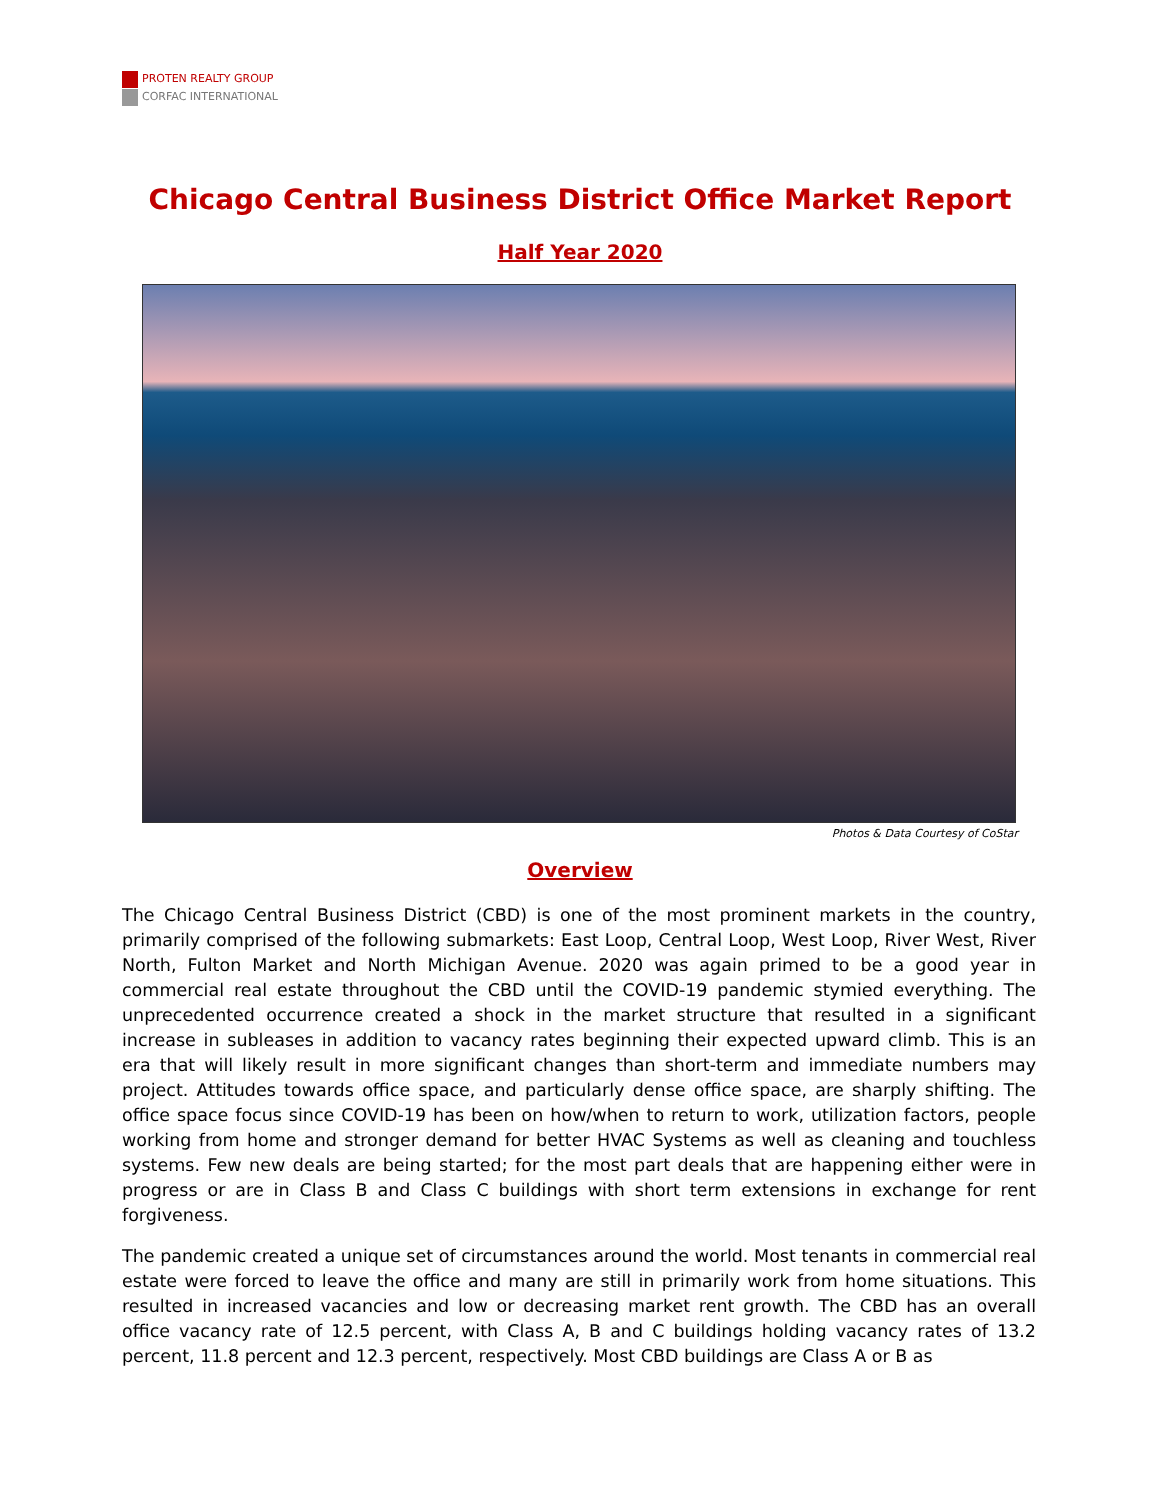PROTEN REALTY GROUP
CORFAC INTERNATIONAL
Chicago Central Business District Office Market Report
Half Year 2020
Photos & Data Courtesy of CoStar
Overview
The Chicago Central Business District (CBD) is one of the most prominent markets in the country, primarily comprised of the following submarkets: East Loop, Central Loop, West Loop, River West, River North, Fulton Market and North Michigan Avenue. 2020 was again primed to be a good year in commercial real estate throughout the CBD until the COVID-19 pandemic stymied everything. The unprecedented occurrence created a shock in the market structure that resulted in a significant increase in subleases in addition to vacancy rates beginning their expected upward climb. This is an era that will likely result in more significant changes than short-term and immediate numbers may project. Attitudes towards office space, and particularly dense office space, are sharply shifting. The office space focus since COVID-19 has been on how/when to return to work, utilization factors, people working from home and stronger demand for better HVAC Systems as well as cleaning and touchless systems. Few new deals are being started; for the most part deals that are happening either were in progress or are in Class B and Class C buildings with short term extensions in exchange for rent forgiveness.
The pandemic created a unique set of circumstances around the world. Most tenants in commercial real estate were forced to leave the office and many are still in primarily work from home situations. This resulted in increased vacancies and low or decreasing market rent growth. The CBD has an overall office vacancy rate of 12.5 percent, with Class A, B and C buildings holding vacancy rates of 13.2 percent, 11.8 percent and 12.3 percent, respectively. Most CBD buildings are Class A or B as